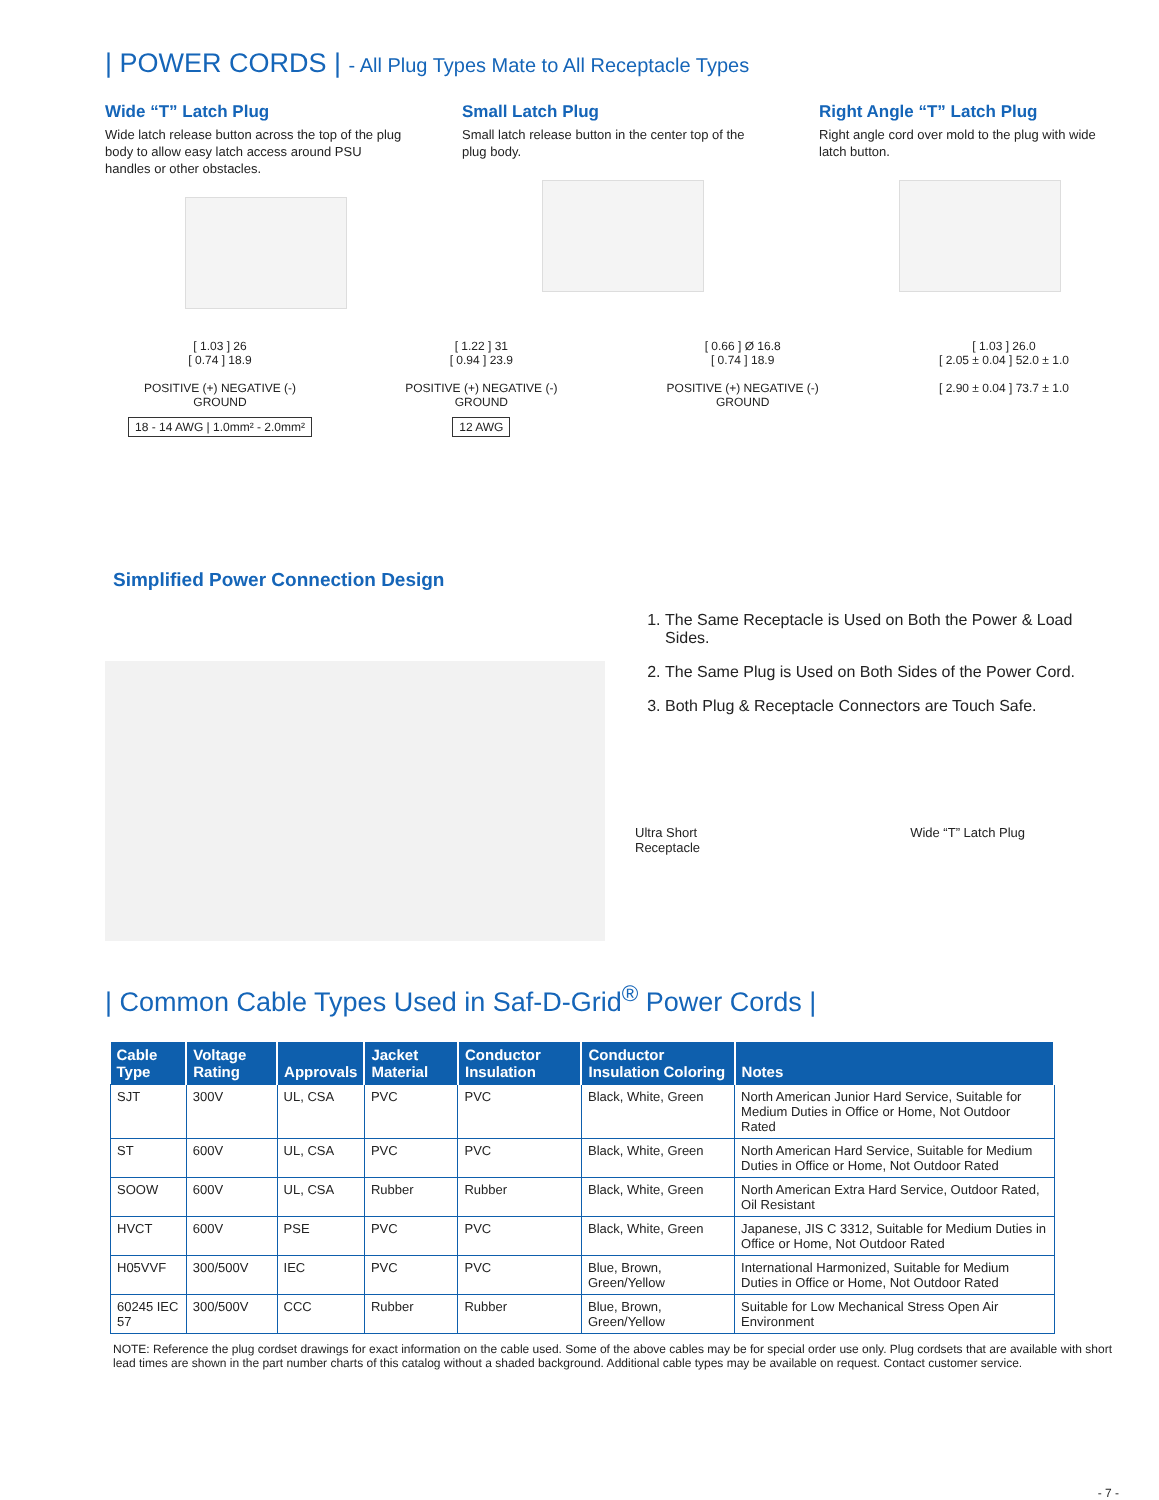| POWER CORDS | - All Plug Types Mate to All Receptacle Types
Wide “T” Latch Plug
Wide latch release button across the top of the plug body to allow easy latch access around PSU handles or other obstacles.
Small Latch Plug
Small latch release button in the center top of the plug body.
Right Angle “T” Latch Plug
Right angle cord over mold to the plug with wide latch button.
[ 1.03 ] 26
[ 0.74 ] 18.9
POSITIVE (+) NEGATIVE (-)
GROUND
18 - 14 AWG | 1.0mm² - 2.0mm²
[ 1.22 ] 31
[ 0.94 ] 23.9
POSITIVE (+) NEGATIVE (-)
GROUND
12 AWG
[ 0.66 ] Ø 16.8
[ 0.74 ] 18.9
POSITIVE (+) NEGATIVE (-)
GROUND
[ 1.03 ] 26.0
[ 2.05 ± 0.04 ] 52.0 ± 1.0
[ 2.90 ± 0.04 ] 73.7 ± 1.0
Simplified Power Connection Design
1. The Same Receptacle is Used on Both the Power & Load Sides.
2. The Same Plug is Used on Both Sides of the Power Cord.
3. Both Plug & Receptacle Connectors are Touch Safe.
Ultra Short
Receptacle Wide “T” Latch Plug
| Common Cable Types Used in Saf-D-Grid<sup>®</sup> Power Cords |
| Cable Type | Voltage Rating | Approvals | Jacket Material | Conductor Insulation | Conductor Insulation Coloring | Notes |
| --- | --- | --- | --- | --- | --- | --- |
| SJT | 300V | UL, CSA | PVC | PVC | Black, White, Green | North American Junior Hard Service, Suitable for Medium Duties in Office or Home, Not Outdoor Rated |
| ST | 600V | UL, CSA | PVC | PVC | Black, White, Green | North American Hard Service, Suitable for Medium Duties in Office or Home, Not Outdoor Rated |
| SOOW | 600V | UL, CSA | Rubber | Rubber | Black, White, Green | North American Extra Hard Service, Outdoor Rated, Oil Resistant |
| HVCT | 600V | PSE | PVC | PVC | Black, White, Green | Japanese, JIS C 3312, Suitable for Medium Duties in Office or Home, Not Outdoor Rated |
| H05VVF | 300/500V | IEC | PVC | PVC | Blue, Brown, Green/Yellow | International Harmonized, Suitable for Medium Duties in Office or Home, Not Outdoor Rated |
| 60245 IEC 57 | 300/500V | CCC | Rubber | Rubber | Blue, Brown, Green/Yellow | Suitable for Low Mechanical Stress Open Air Environment |
NOTE: Reference the plug cordset drawings for exact information on the cable used. Some of the above cables may be for special order use only. Plug cordsets that are available with short lead times are shown in the part number charts of this catalog without a shaded background. Additional cable types may be available on request. Contact customer service.
- 7 -